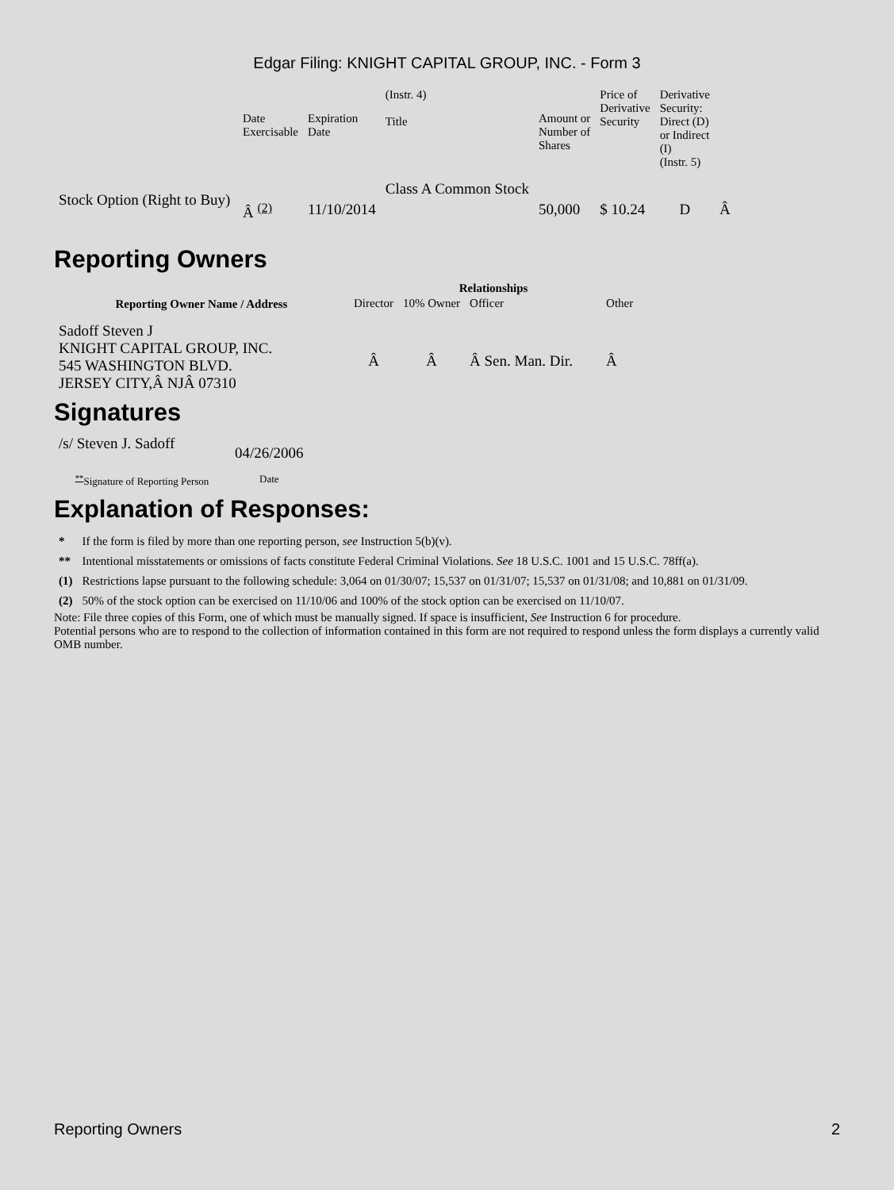Edgar Filing: KNIGHT CAPITAL GROUP, INC. - Form 3
| | Date Exercisable | Expiration Date | (Instr. 4) Title | Amount or Number of Shares | Price of Derivative Security | Derivative Security: Direct (D) or Indirect (I) (Instr. 5) | |
| Stock Option (Right to Buy) | Â <sup>(2)</sup> | 11/10/2014 | Class A Common Stock | 50,000 | $ 10.24 | D | Â |
Reporting Owners
| Reporting Owner Name / Address | Relationships | | | |
| --- | --- | --- | --- | --- |
| | Director | 10% Owner | Officer | Other |
| Sadoff Steven J KNIGHT CAPITAL GROUP, INC. 545 WASHINGTON BLVD. JERSEY CITY,Â NJÂ 07310 | Â | Â | Â Sen. Man. Dir. | Â |
Signatures
| /s/ Steven J. Sadoff | 04/26/2006 |
| <sup>**</sup> Signature of Reporting Person | Date |
Explanation of Responses:
| * | If the form is filed by more than one reporting person, see Instruction 5(b)(v). |
| ** | Intentional misstatements or omissions of facts constitute Federal Criminal Violations. See 18 U.S.C. 1001 and 15 U.S.C. 78ff(a). |
| (1) | Restrictions lapse pursuant to the following schedule: 3,064 on 01/30/07; 15,537 on 01/31/07; 15,537 on 01/31/08; and 10,881 on 01/31/09. |
| (2) | 50% of the stock option can be exercised on 11/10/06 and 100% of the stock option can be exercised on 11/10/07. |
Note: File three copies of this Form, one of which must be manually signed. If space is insufficient, See Instruction 6 for procedure.
Potential persons who are to respond to the collection of information contained in this form are not required to respond unless the form displays a currently valid OMB number.
Reporting Owners 2